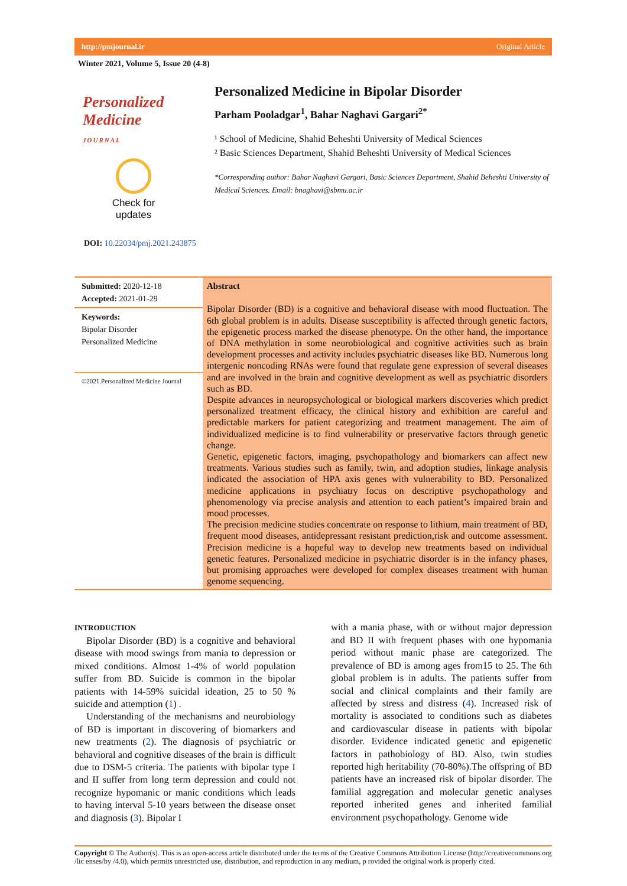http://pmjournal.ir Original Article
Winter 2021, Volume 5, Issue 20 (4-8)
Personalized Medicine
JOURNAL
Check for
updates
DOI: 10.22034/pmj.2021.243875
Personalized Medicine in Bipolar Disorder
Parham Pooladgar<sup>1</sup>, Bahar Naghavi Gargari<sup>2*</sup>
¹ School of Medicine, Shahid Beheshti University of Medical Sciences
² Basic Sciences Department, Shahid Beheshti University of Medical Sciences
*Corresponding author: Bahar Naghavi Gargari, Basic Sciences Department, Shahid Beheshti University of Medical Sciences. Email: bnaghavi@sbmu.ac.ir
Submitted: 2020-12-18
Accepted: 2021-01-29
Keywords:
Bipolar Disorder
Personalized Medicine
©2021.Personalized Medicine Journal
Abstract
Bipolar Disorder (BD) is a cognitive and behavioral disease with mood fluctuation. The 6th global problem is in adults. Disease susceptibility is affected through genetic factors, the epigenetic process marked the disease phenotype. On the other hand, the importance of DNA methylation in some neurobiological and cognitive activities such as brain development processes and activity includes psychiatric diseases like BD. Numerous long intergenic noncoding RNAs were found that regulate gene expression of several diseases and are involved in the brain and cognitive development as well as psychiatric disorders such as BD.
Despite advances in neuropsychological or biological markers discoveries which predict personalized treatment efficacy, the clinical history and exhibition are careful and predictable markers for patient categorizing and treatment management. The aim of individualized medicine is to find vulnerability or preservative factors through genetic change.
Genetic, epigenetic factors, imaging, psychopathology and biomarkers can affect new treatments. Various studies such as family, twin, and adoption studies, linkage analysis indicated the association of HPA axis genes with vulnerability to BD. Personalized medicine applications in psychiatry focus on descriptive psychopathology and phenomenology via precise analysis and attention to each patient’s impaired brain and mood processes.
The precision medicine studies concentrate on response to lithium, main treatment of BD, frequent mood diseases, antidepressant resistant prediction,risk and outcome assessment. Precision medicine is a hopeful way to develop new treatments based on individual genetic features. Personalized medicine in psychiatric disorder is in the infancy phases, but promising approaches were developed for complex diseases treatment with human genome sequencing.
INTRODUCTION
Bipolar Disorder (BD) is a cognitive and behavioral disease with mood swings from mania to depression or mixed conditions. Almost 1-4% of world population suffer from BD. Suicide is common in the bipolar patients with 14-59% suicidal ideation, 25 to 50 % suicide and attemption (1) .
Understanding of the mechanisms and neurobiology of BD is important in discovering of biomarkers and new treatments (2). The diagnosis of psychiatric or behavioral and cognitive diseases of the brain is difficult due to DSM-5 criteria. The patients with bipolar type I and II suffer from long term depression and could not recognize hypomanic or manic conditions which leads to having interval 5-10 years between the disease onset and diagnosis (3). Bipolar I
with a mania phase, with or without major depression and BD II with frequent phases with one hypomania period without manic phase are categorized. The prevalence of BD is among ages from15 to 25. The 6th global problem is in adults. The patients suffer from social and clinical complaints and their family are affected by stress and distress (4). Increased risk of mortality is associated to conditions such as diabetes and cardiovascular disease in patients with bipolar disorder. Evidence indicated genetic and epigenetic factors in pathobiology of BD. Also, twin studies reported high heritability (70-80%).The offspring of BD patients have an increased risk of bipolar disorder. The familial aggregation and molecular genetic analyses reported inherited genes and inherited familial environment psychopathology. Genome wide
Copyright © The Author(s). This is an open-access article distributed under the terms of the Creative Commons Attribution License (http://creativecommons.org /lic enses/by /4.0), which permits unrestricted use, distribution, and reproduction in any medium, p rovided the original work is properly cited.